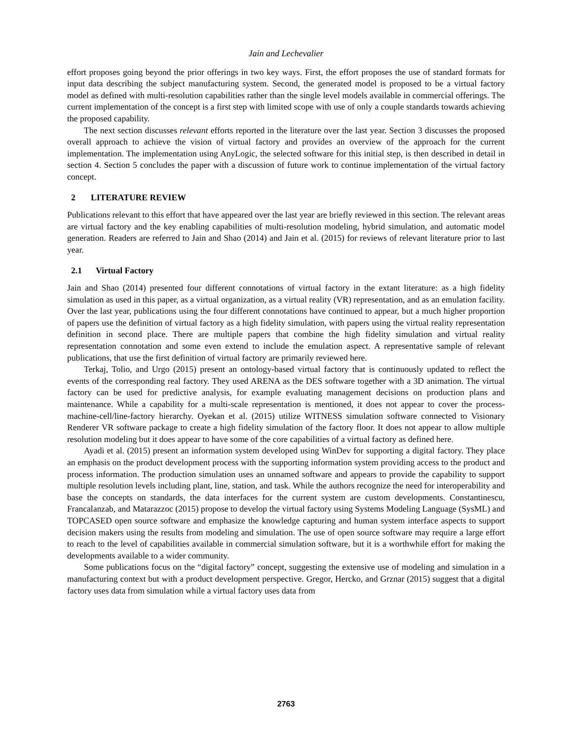Jain and Lechevalier
effort proposes going beyond the prior offerings in two key ways. First, the effort proposes the use of standard formats for input data describing the subject manufacturing system. Second, the generated model is proposed to be a virtual factory model as defined with multi-resolution capabilities rather than the single level models available in commercial offerings. The current implementation of the concept is a first step with limited scope with use of only a couple standards towards achieving the proposed capability.
The next section discusses relevant efforts reported in the literature over the last year. Section 3 discusses the proposed overall approach to achieve the vision of virtual factory and provides an overview of the approach for the current implementation. The implementation using AnyLogic, the selected software for this initial step, is then described in detail in section 4. Section 5 concludes the paper with a discussion of future work to continue implementation of the virtual factory concept.
2 LITERATURE REVIEW
Publications relevant to this effort that have appeared over the last year are briefly reviewed in this section. The relevant areas are virtual factory and the key enabling capabilities of multi-resolution modeling, hybrid simulation, and automatic model generation. Readers are referred to Jain and Shao (2014) and Jain et al. (2015) for reviews of relevant literature prior to last year.
2.1 Virtual Factory
Jain and Shao (2014) presented four different connotations of virtual factory in the extant literature: as a high fidelity simulation as used in this paper, as a virtual organization, as a virtual reality (VR) representation, and as an emulation facility. Over the last year, publications using the four different connotations have continued to appear, but a much higher proportion of papers use the definition of virtual factory as a high fidelity simulation, with papers using the virtual reality representation definition in second place. There are multiple papers that combine the high fidelity simulation and virtual reality representation connotation and some even extend to include the emulation aspect. A representative sample of relevant publications, that use the first definition of virtual factory are primarily reviewed here.
Terkaj, Tolio, and Urgo (2015) present an ontology-based virtual factory that is continuously updated to reflect the events of the corresponding real factory. They used ARENA as the DES software together with a 3D animation. The virtual factory can be used for predictive analysis, for example evaluating management decisions on production plans and maintenance. While a capability for a multi-scale representation is mentioned, it does not appear to cover the process-machine-cell/line-factory hierarchy. Oyekan et al. (2015) utilize WITNESS simulation software connected to Visionary Renderer VR software package to create a high fidelity simulation of the factory floor. It does not appear to allow multiple resolution modeling but it does appear to have some of the core capabilities of a virtual factory as defined here.
Ayadi et al. (2015) present an information system developed using WinDev for supporting a digital factory. They place an emphasis on the product development process with the supporting information system providing access to the product and process information. The production simulation uses an unnamed software and appears to provide the capability to support multiple resolution levels including plant, line, station, and task. While the authors recognize the need for interoperability and base the concepts on standards, the data interfaces for the current system are custom developments. Constantinescu, Francalanzab, and Matarazzoc (2015) propose to develop the virtual factory using Systems Modeling Language (SysML) and TOPCASED open source software and emphasize the knowledge capturing and human system interface aspects to support decision makers using the results from modeling and simulation. The use of open source software may require a large effort to reach to the level of capabilities available in commercial simulation software, but it is a worthwhile effort for making the developments available to a wider community.
Some publications focus on the “digital factory” concept, suggesting the extensive use of modeling and simulation in a manufacturing context but with a product development perspective. Gregor, Hercko, and Grznar (2015) suggest that a digital factory uses data from simulation while a virtual factory uses data from
2763